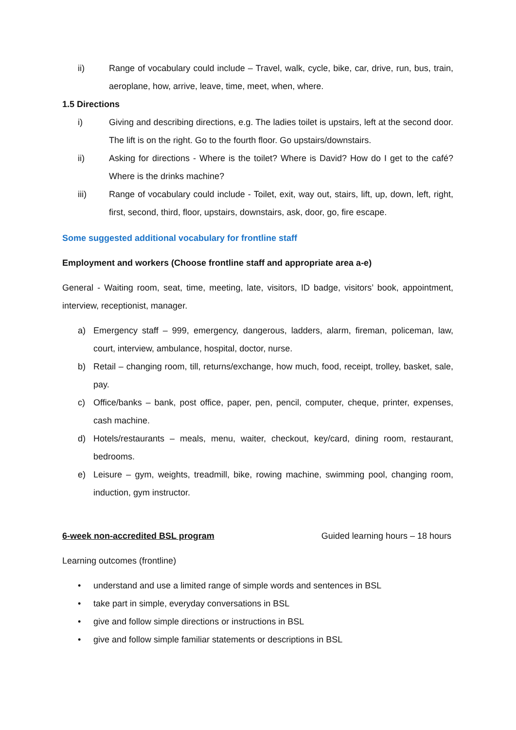ii) Range of vocabulary could include – Travel, walk, cycle, bike, car, drive, run, bus, train, aeroplane, how, arrive, leave, time, meet, when, where.
1.5 Directions
i) Giving and describing directions, e.g. The ladies toilet is upstairs, left at the second door. The lift is on the right. Go to the fourth floor. Go upstairs/downstairs.
ii) Asking for directions - Where is the toilet? Where is David? How do I get to the café? Where is the drinks machine?
iii) Range of vocabulary could include - Toilet, exit, way out, stairs, lift, up, down, left, right, first, second, third, floor, upstairs, downstairs, ask, door, go, fire escape.
Some suggested additional vocabulary for frontline staff
Employment and workers (Choose frontline staff and appropriate area a-e)
General - Waiting room, seat, time, meeting, late, visitors, ID badge, visitors’ book, appointment, interview, receptionist, manager.
a) Emergency staff – 999, emergency, dangerous, ladders, alarm, fireman, policeman, law, court, interview, ambulance, hospital, doctor, nurse.
b) Retail – changing room, till, returns/exchange, how much, food, receipt, trolley, basket, sale, pay.
c) Office/banks – bank, post office, paper, pen, pencil, computer, cheque, printer, expenses, cash machine.
d) Hotels/restaurants – meals, menu, waiter, checkout, key/card, dining room, restaurant, bedrooms.
e) Leisure – gym, weights, treadmill, bike, rowing machine, swimming pool, changing room, induction, gym instructor.
6-week non-accredited BSL program Guided learning hours – 18 hours
Learning outcomes (frontline)
• understand and use a limited range of simple words and sentences in BSL
• take part in simple, everyday conversations in BSL
• give and follow simple directions or instructions in BSL
• give and follow simple familiar statements or descriptions in BSL